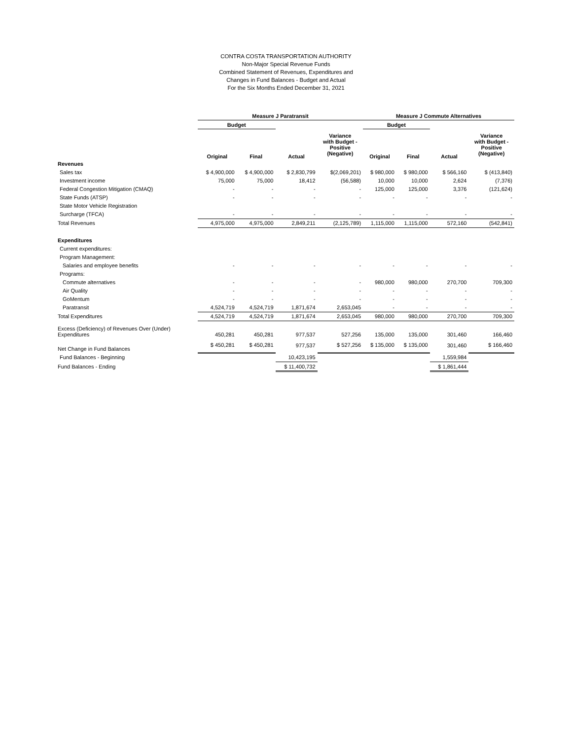CONTRA COSTA TRANSPORTATION AUTHORITY
Non-Major Special Revenue Funds
Combined Statement of Revenues, Expenditures and
Changes in Fund Balances - Budget and Actual
For the Six Months Ended December 31, 2021
| | Measure J Paratransit | | | | Measure J Commute Alternatives | | | |
| | Budget | | | | Budget | | | |
| | Original | Final | Actual | Variance with Budget - Positive (Negative) | Original | Final | Actual | Variance with Budget - Positive (Negative) |
| Revenues | | | | | | | | |
| Sales tax | $ 4,900,000 | $ 4,900,000 | $ 2,830,799 | $(2,069,201) | $ 980,000 | $ 980,000 | $ 566,160 | $ (413,840) |
| Investment income | 75,000 | 75,000 | 18,412 | (56,588) | 10,000 | 10,000 | 2,624 | (7,376) |
| Federal Congestion Mitigation (CMAQ) | - | - | - | - | 125,000 | 125,000 | 3,376 | (121,624) |
| State Funds (ATSP) | - | - | - | - | - | - | - | - |
| State Motor Vehicle Registration | | | | | | | | |
| Surcharge (TFCA) | - | - | - | - | - | - | - | - |
| Total Revenues | 4,975,000 | 4,975,000 | 2,849,211 | (2,125,789) | 1,115,000 | 1,115,000 | 572,160 | (542,841) |
| Expenditures | | | | | | | | |
| Current expenditures: | | | | | | | | |
| Program Management: | | | | | | | | |
| Salaries and employee benefits | - | - | - | - | - | - | - | - |
| Programs: | | | | | | | | |
| Commute alternatives | - | - | - | - | 980,000 | 980,000 | 270,700 | 709,300 |
| Air Quality | - | - | - | - | - | - | - | - |
| GoMentum | - | - | - | - | - | - | - | - |
| Paratransit | 4,524,719 | 4,524,719 | 1,871,674 | 2,653,045 | - | - | - | - |
| Total Expenditures | 4,524,719 | 4,524,719 | 1,871,674 | 2,653,045 | 980,000 | 980,000 | 270,700 | 709,300 |
| Excess (Deficiency) of Revenues Over (Under) Expenditures | 450,281 | 450,281 | 977,537 | 527,256 | 135,000 | 135,000 | 301,460 | 166,460 |
| Net Change in Fund Balances | $ 450,281 | $ 450,281 | 977,537 | $ 527,256 | $ 135,000 | $ 135,000 | 301,460 | $ 166,460 |
| Fund Balances - Beginning | | | 10,423,195 | | | | 1,559,984 | |
| Fund Balances - Ending | | | $ 11,400,732 | | | | $ 1,861,444 | |